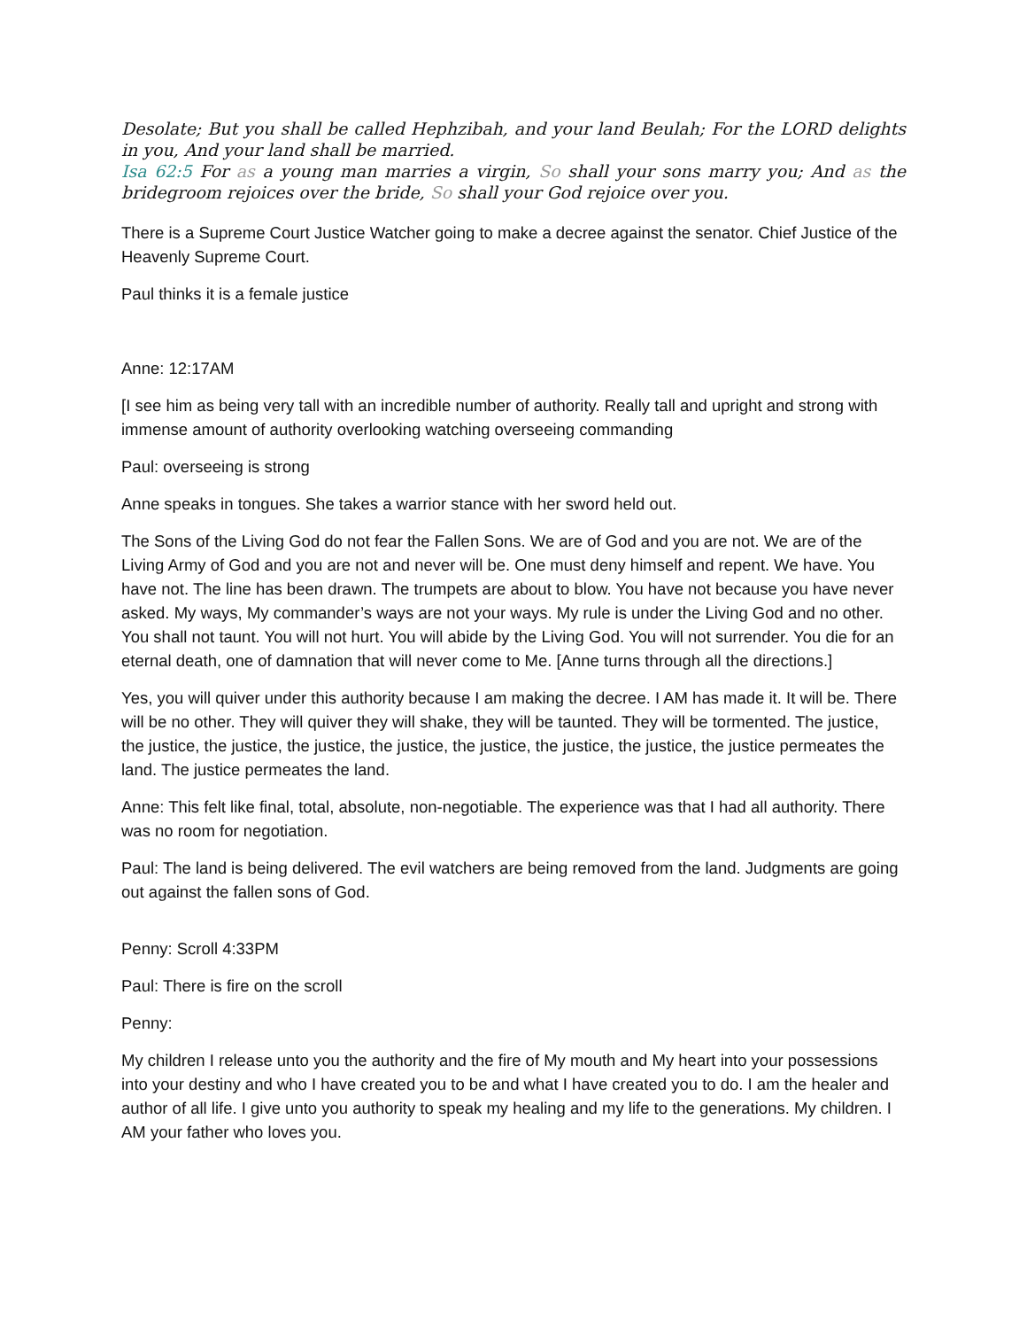Desolate; But you shall be called Hephzibah, and your land Beulah; For the LORD delights in you, And your land shall be married.
Isa 62:5 For as a young man marries a virgin, So shall your sons marry you; And as the bridegroom rejoices over the bride, So shall your God rejoice over you.
There is a Supreme Court Justice Watcher going to make a decree against the senator. Chief Justice of the Heavenly Supreme Court.
Paul thinks it is a female justice
Anne: 12:17AM
[I see him as being very tall with an incredible number of authority. Really tall and upright and strong with immense amount of authority overlooking watching overseeing commanding
Paul: overseeing is strong
Anne speaks in tongues. She takes a warrior stance with her sword held out.
The Sons of the Living God do not fear the Fallen Sons. We are of God and you are not. We are of the Living Army of God and you are not and never will be. One must deny himself and repent. We have. You have not. The line has been drawn. The trumpets are about to blow. You have not because you have never asked. My ways, My commander’s ways are not your ways. My rule is under the Living God and no other. You shall not taunt. You will not hurt. You will abide by the Living God. You will not surrender. You die for an eternal death, one of damnation that will never come to Me. [Anne turns through all the directions.]
Yes, you will quiver under this authority because I am making the decree. I AM has made it. It will be. There will be no other. They will quiver they will shake, they will be taunted. They will be tormented. The justice, the justice, the justice, the justice, the justice, the justice, the justice, the justice, the justice permeates the land. The justice permeates the land.
Anne: This felt like final, total, absolute, non-negotiable. The experience was that I had all authority. There was no room for negotiation.
Paul: The land is being delivered. The evil watchers are being removed from the land. Judgments are going out against the fallen sons of God.
Penny: Scroll 4:33PM
Paul: There is fire on the scroll
Penny:
My children I release unto you the authority and the fire of My mouth and My heart into your possessions into your destiny and who I have created you to be and what I have created you to do. I am the healer and author of all life. I give unto you authority to speak my healing and my life to the generations. My children. I AM your father who loves you.